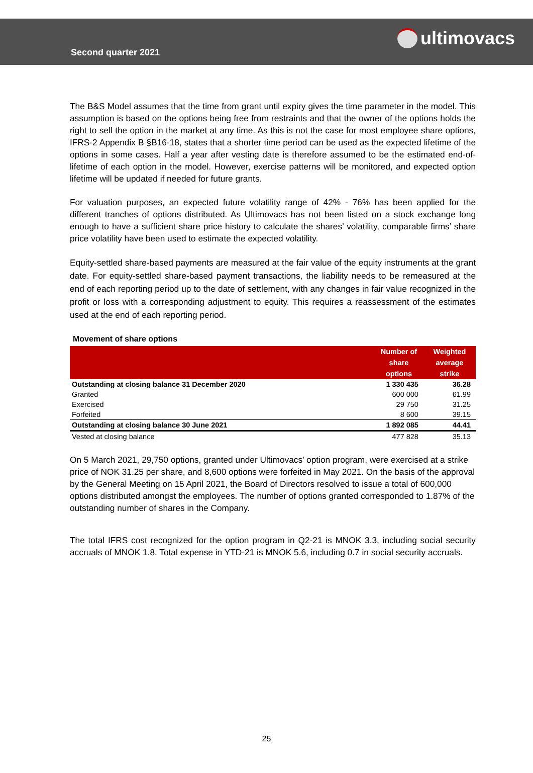Second quarter 2021
ultimovacs
The B&S Model assumes that the time from grant until expiry gives the time parameter in the model. This assumption is based on the options being free from restraints and that the owner of the options holds the right to sell the option in the market at any time. As this is not the case for most employee share options, IFRS-2 Appendix B §B16-18, states that a shorter time period can be used as the expected lifetime of the options in some cases. Half a year after vesting date is therefore assumed to be the estimated end-of-lifetime of each option in the model. However, exercise patterns will be monitored, and expected option lifetime will be updated if needed for future grants.
For valuation purposes, an expected future volatility range of 42% - 76% has been applied for the different tranches of options distributed. As Ultimovacs has not been listed on a stock exchange long enough to have a sufficient share price history to calculate the shares’ volatility, comparable firms’ share price volatility have been used to estimate the expected volatility.
Equity-settled share-based payments are measured at the fair value of the equity instruments at the grant date. For equity-settled share-based payment transactions, the liability needs to be remeasured at the end of each reporting period up to the date of settlement, with any changes in fair value recognized in the profit or loss with a corresponding adjustment to equity. This requires a reassessment of the estimates used at the end of each reporting period.
Movement of share options
| | Number of share options | Weighted average strike |
| --- | --- | --- |
| Outstanding at closing balance 31 December 2020 | 1 330 435 | 36.28 |
| Granted | 600 000 | 61.99 |
| Exercised | 29 750 | 31.25 |
| Forfeited | 8 600 | 39.15 |
| Outstanding at closing balance 30 June 2021 | 1 892 085 | 44.41 |
| Vested at closing balance | 477 828 | 35.13 |
On 5 March 2021, 29,750 options, granted under Ultimovacs’ option program, were exercised at a strike price of NOK 31.25 per share, and 8,600 options were forfeited in May 2021. On the basis of the approval by the General Meeting on 15 April 2021, the Board of Directors resolved to issue a total of 600,000 options distributed amongst the employees. The number of options granted corresponded to 1.87% of the outstanding number of shares in the Company.
The total IFRS cost recognized for the option program in Q2-21 is MNOK 3.3, including social security accruals of MNOK 1.8. Total expense in YTD-21 is MNOK 5.6, including 0.7 in social security accruals.
25